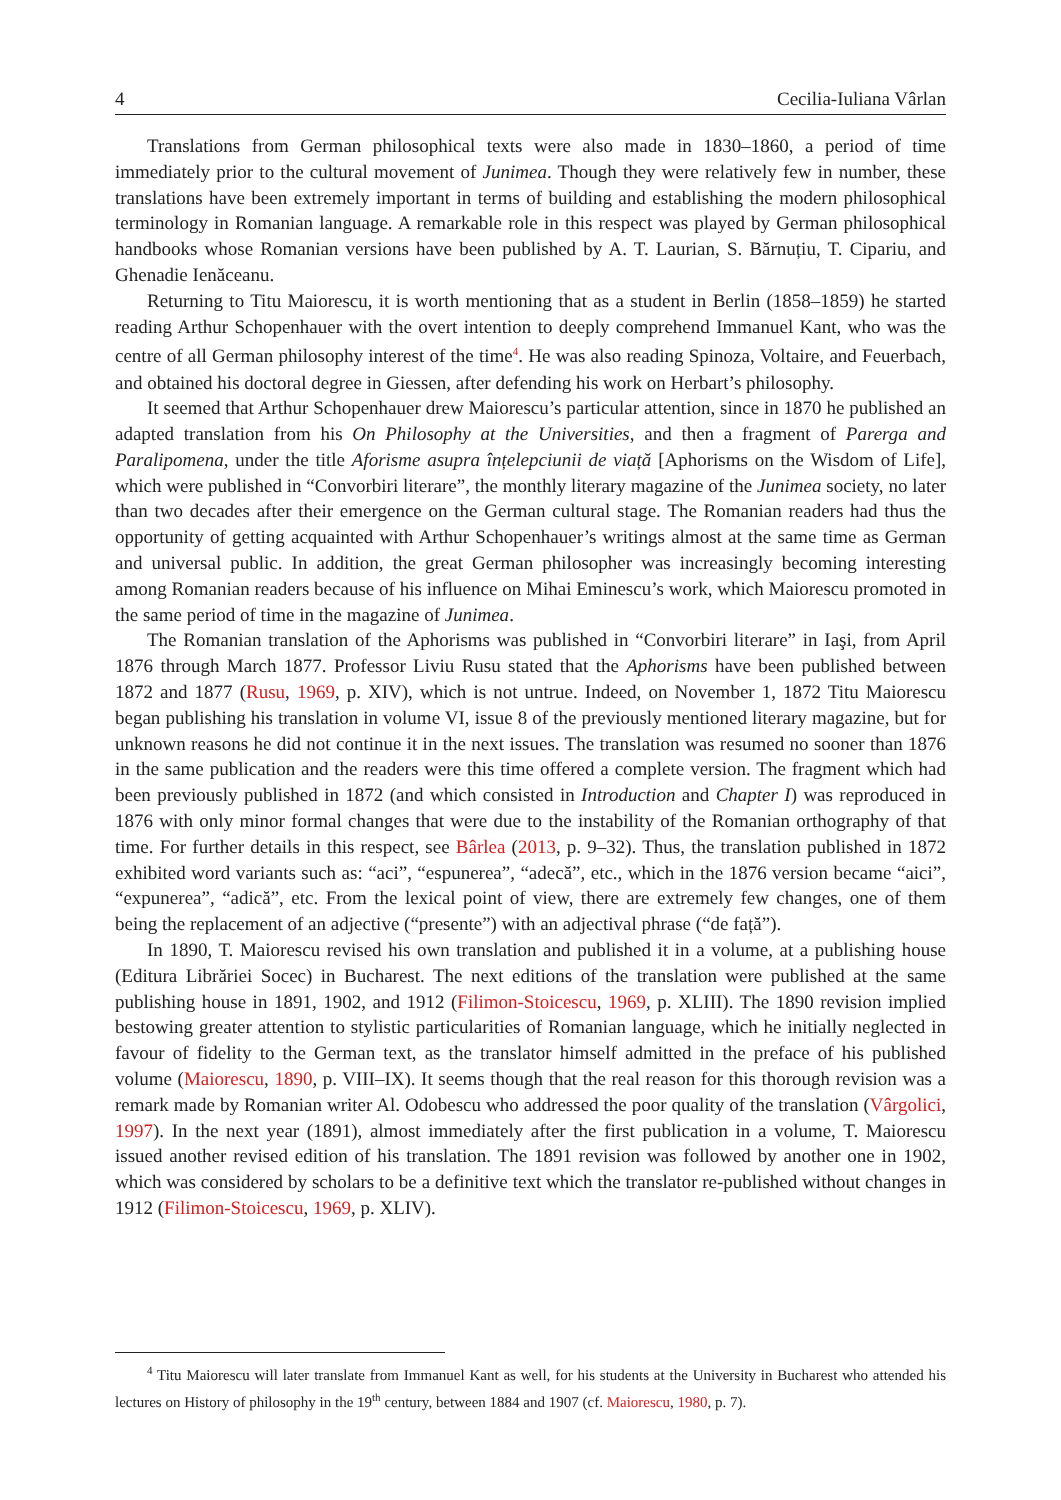4 Cecilia-Iuliana Vârlan
Translations from German philosophical texts were also made in 1830–1860, a period of time immediately prior to the cultural movement of Junimea. Though they were relatively few in number, these translations have been extremely important in terms of building and establishing the modern philosophical terminology in Romanian language. A remarkable role in this respect was played by German philosophical handbooks whose Romanian versions have been published by A. T. Laurian, S. Bărnuțiu, T. Cipariu, and Ghenadie Ienăceanu.
Returning to Titu Maiorescu, it is worth mentioning that as a student in Berlin (1858–1859) he started reading Arthur Schopenhauer with the overt intention to deeply comprehend Immanuel Kant, who was the centre of all German philosophy interest of the time<sup>4</sup>. He was also reading Spinoza, Voltaire, and Feuerbach, and obtained his doctoral degree in Giessen, after defending his work on Herbart’s philosophy.
It seemed that Arthur Schopenhauer drew Maiorescu’s particular attention, since in 1870 he published an adapted translation from his On Philosophy at the Universities, and then a fragment of Parerga and Paralipomena, under the title Aforisme asupra înțelepciunii de viață [Aphorisms on the Wisdom of Life], which were published in “Convorbiri literare”, the monthly literary magazine of the Junimea society, no later than two decades after their emergence on the German cultural stage. The Romanian readers had thus the opportunity of getting acquainted with Arthur Schopenhauer’s writings almost at the same time as German and universal public. In addition, the great German philosopher was increasingly becoming interesting among Romanian readers because of his influence on Mihai Eminescu’s work, which Maiorescu promoted in the same period of time in the magazine of Junimea.
The Romanian translation of the Aphorisms was published in “Convorbiri literare” in Iaşi, from April 1876 through March 1877. Professor Liviu Rusu stated that the Aphorisms have been published between 1872 and 1877 (Rusu, 1969, p. XIV), which is not untrue. Indeed, on November 1, 1872 Titu Maiorescu began publishing his translation in volume VI, issue 8 of the previously mentioned literary magazine, but for unknown reasons he did not continue it in the next issues. The translation was resumed no sooner than 1876 in the same publication and the readers were this time offered a complete version. The fragment which had been previously published in 1872 (and which consisted in Introduction and Chapter I) was reproduced in 1876 with only minor formal changes that were due to the instability of the Romanian orthography of that time. For further details in this respect, see Bârlea (2013, p. 9–32). Thus, the translation published in 1872 exhibited word variants such as: “aci”, “espunerea”, “adecă”, etc., which in the 1876 version became “aici”, “expunerea”, “adică”, etc. From the lexical point of view, there are extremely few changes, one of them being the replacement of an adjective (“presente”) with an adjectival phrase (“de față”).
In 1890, T. Maiorescu revised his own translation and published it in a volume, at a publishing house (Editura Librăriei Socec) in Bucharest. The next editions of the translation were published at the same publishing house in 1891, 1902, and 1912 (Filimon-Stoicescu, 1969, p. XLIII). The 1890 revision implied bestowing greater attention to stylistic particularities of Romanian language, which he initially neglected in favour of fidelity to the German text, as the translator himself admitted in the preface of his published volume (Maiorescu, 1890, p. VIII–IX). It seems though that the real reason for this thorough revision was a remark made by Romanian writer Al. Odobescu who addressed the poor quality of the translation (Vârgolici, 1997). In the next year (1891), almost immediately after the first publication in a volume, T. Maiorescu issued another revised edition of his translation. The 1891 revision was followed by another one in 1902, which was considered by scholars to be a definitive text which the translator re-published without changes in 1912 (Filimon-Stoicescu, 1969, p. XLIV).
<sup>4</sup> Titu Maiorescu will later translate from Immanuel Kant as well, for his students at the University in Bucharest who attended his lectures on History of philosophy in the 19<sup>th</sup> century, between 1884 and 1907 (cf. Maiorescu, 1980, p. 7).